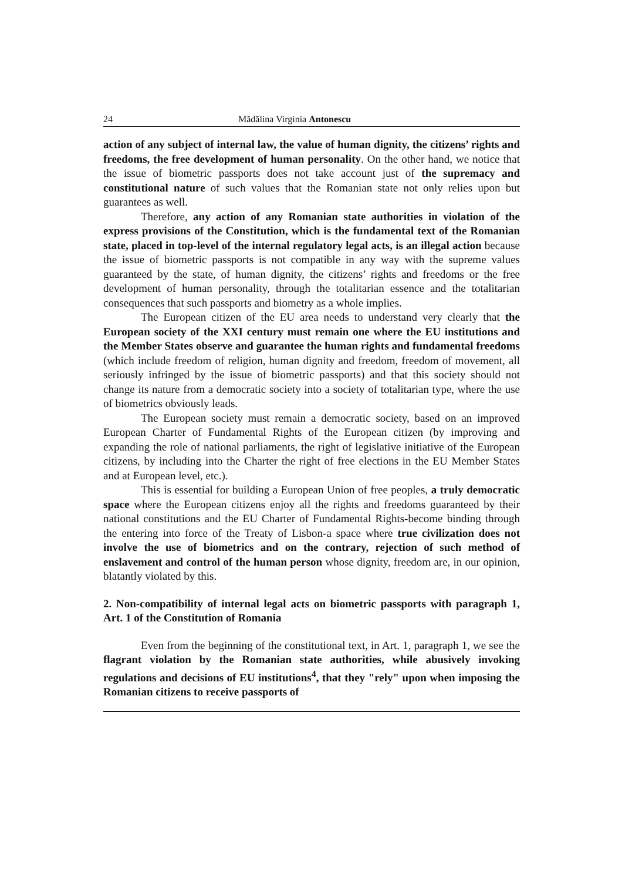24 Mădălina Virginia Antonescu
action of any subject of internal law, the value of human dignity, the citizens’ rights and freedoms, the free development of human personality. On the other hand, we notice that the issue of biometric passports does not take account just of the supremacy and constitutional nature of such values that the Romanian state not only relies upon but guarantees as well.
Therefore, any action of any Romanian state authorities in violation of the express provisions of the Constitution, which is the fundamental text of the Romanian state, placed in top-level of the internal regulatory legal acts, is an illegal action because the issue of biometric passports is not compatible in any way with the supreme values guaranteed by the state, of human dignity, the citizens’ rights and freedoms or the free development of human personality, through the totalitarian essence and the totalitarian consequences that such passports and biometry as a whole implies.
The European citizen of the EU area needs to understand very clearly that the European society of the XXI century must remain one where the EU institutions and the Member States observe and guarantee the human rights and fundamental freedoms (which include freedom of religion, human dignity and freedom, freedom of movement, all seriously infringed by the issue of biometric passports) and that this society should not change its nature from a democratic society into a society of totalitarian type, where the use of biometrics obviously leads.
The European society must remain a democratic society, based on an improved European Charter of Fundamental Rights of the European citizen (by improving and expanding the role of national parliaments, the right of legislative initiative of the European citizens, by including into the Charter the right of free elections in the EU Member States and at European level, etc.).
This is essential for building a European Union of free peoples, a truly democratic space where the European citizens enjoy all the rights and freedoms guaranteed by their national constitutions and the EU Charter of Fundamental Rights-become binding through the entering into force of the Treaty of Lisbon-a space where true civilization does not involve the use of biometrics and on the contrary, rejection of such method of enslavement and control of the human person whose dignity, freedom are, in our opinion, blatantly violated by this.
2. Non-compatibility of internal legal acts on biometric passports with paragraph 1, Art. 1 of the Constitution of Romania
Even from the beginning of the constitutional text, in Art. 1, paragraph 1, we see the flagrant violation by the Romanian state authorities, while abusively invoking regulations and decisions of EU institutions<sup>4</sup>, that they "rely" upon when imposing the Romanian citizens to receive passports of